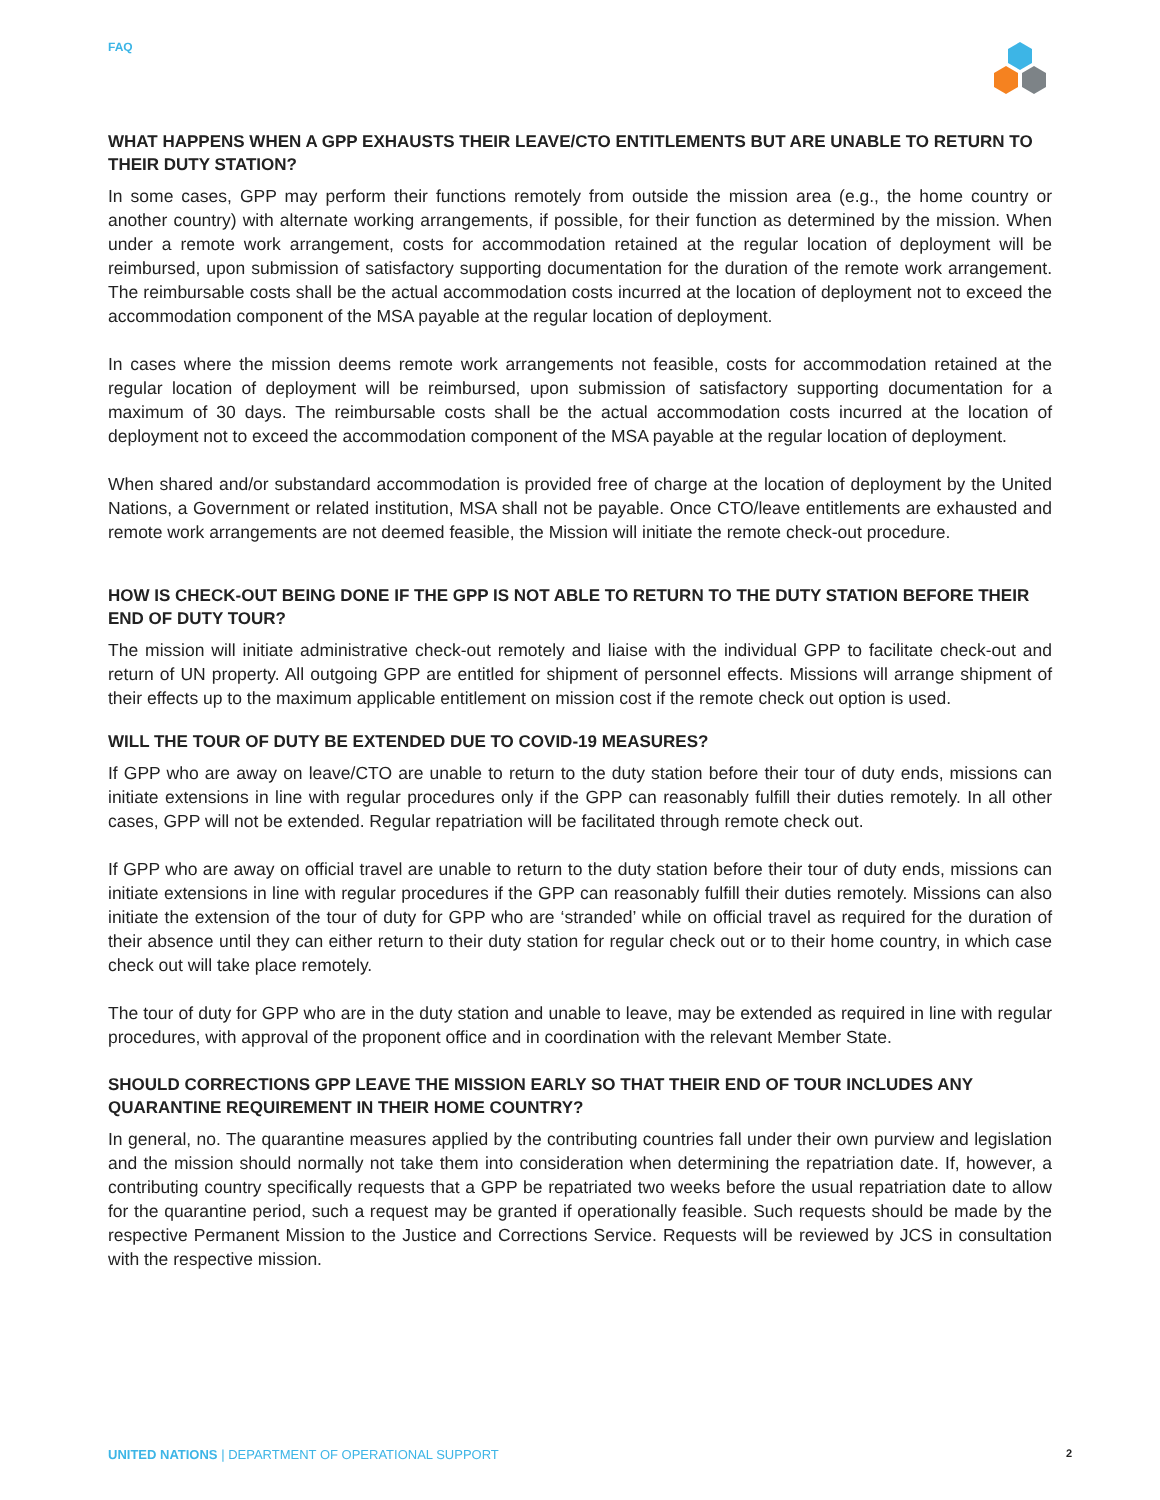FAQ
WHAT HAPPENS WHEN A GPP EXHAUSTS THEIR LEAVE/CTO ENTITLEMENTS BUT ARE UNABLE TO RETURN TO THEIR DUTY STATION?
In some cases, GPP may perform their functions remotely from outside the mission area (e.g., the home country or another country) with alternate working arrangements, if possible, for their function as determined by the mission. When under a remote work arrangement, costs for accommodation retained at the regular location of deployment will be reimbursed, upon submission of satisfactory supporting documentation for the duration of the remote work arrangement. The reimbursable costs shall be the actual accommodation costs incurred at the location of deployment not to exceed the accommodation component of the MSA payable at the regular location of deployment.
In cases where the mission deems remote work arrangements not feasible, costs for accommodation retained at the regular location of deployment will be reimbursed, upon submission of satisfactory supporting documentation for a maximum of 30 days. The reimbursable costs shall be the actual accommodation costs incurred at the location of deployment not to exceed the accommodation component of the MSA payable at the regular location of deployment.
When shared and/or substandard accommodation is provided free of charge at the location of deployment by the United Nations, a Government or related institution, MSA shall not be payable. Once CTO/leave entitlements are exhausted and remote work arrangements are not deemed feasible, the Mission will initiate the remote check-out procedure.
HOW IS CHECK-OUT BEING DONE IF THE GPP IS NOT ABLE TO RETURN TO THE DUTY STATION BEFORE THEIR END OF DUTY TOUR?
The mission will initiate administrative check-out remotely and liaise with the individual GPP to facilitate check-out and return of UN property. All outgoing GPP are entitled for shipment of personnel effects. Missions will arrange shipment of their effects up to the maximum applicable entitlement on mission cost if the remote check out option is used.
WILL THE TOUR OF DUTY BE EXTENDED DUE TO COVID-19 MEASURES?
If GPP who are away on leave/CTO are unable to return to the duty station before their tour of duty ends, missions can initiate extensions in line with regular procedures only if the GPP can reasonably fulfill their duties remotely. In all other cases, GPP will not be extended. Regular repatriation will be facilitated through remote check out.
If GPP who are away on official travel are unable to return to the duty station before their tour of duty ends, missions can initiate extensions in line with regular procedures if the GPP can reasonably fulfill their duties remotely. Missions can also initiate the extension of the tour of duty for GPP who are ‘stranded’ while on official travel as required for the duration of their absence until they can either return to their duty station for regular check out or to their home country, in which case check out will take place remotely.
The tour of duty for GPP who are in the duty station and unable to leave, may be extended as required in line with regular procedures, with approval of the proponent office and in coordination with the relevant Member State.
SHOULD CORRECTIONS GPP LEAVE THE MISSION EARLY SO THAT THEIR END OF TOUR INCLUDES ANY QUARANTINE REQUIREMENT IN THEIR HOME COUNTRY?
In general, no. The quarantine measures applied by the contributing countries fall under their own purview and legislation and the mission should normally not take them into consideration when determining the repatriation date. If, however, a contributing country specifically requests that a GPP be repatriated two weeks before the usual repatriation date to allow for the quarantine period, such a request may be granted if operationally feasible. Such requests should be made by the respective Permanent Mission to the Justice and Corrections Service. Requests will be reviewed by JCS in consultation with the respective mission.
UNITED NATIONS | DEPARTMENT OF OPERATIONAL SUPPORT
2